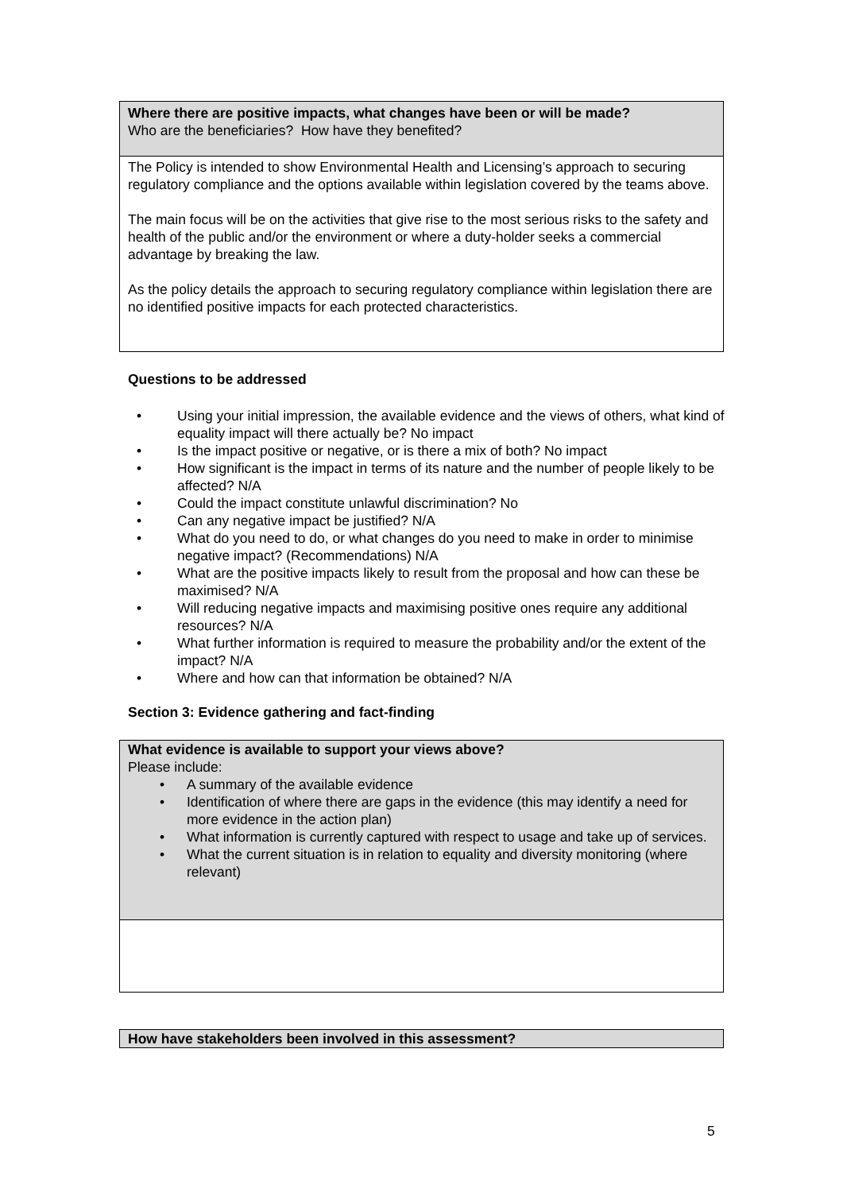| Where there are positive impacts, what changes have been or will be made? Who are the beneficiaries? How have they benefited? |
| The Policy is intended to show Environmental Health and Licensing’s approach to securing regulatory compliance and the options available within legislation covered by the teams above. The main focus will be on the activities that give rise to the most serious risks to the safety and health of the public and/or the environment or where a duty-holder seeks a commercial advantage by breaking the law. As the policy details the approach to securing regulatory compliance within legislation there are no identified positive impacts for each protected characteristics. |
Questions to be addressed
• Using your initial impression, the available evidence and the views of others, what kind of equality impact will there actually be? No impact
• Is the impact positive or negative, or is there a mix of both? No impact
• How significant is the impact in terms of its nature and the number of people likely to be affected? N/A
• Could the impact constitute unlawful discrimination? No
• Can any negative impact be justified? N/A
• What do you need to do, or what changes do you need to make in order to minimise negative impact? (Recommendations) N/A
• What are the positive impacts likely to result from the proposal and how can these be maximised? N/A
• Will reducing negative impacts and maximising positive ones require any additional resources? N/A
• What further information is required to measure the probability and/or the extent of the impact? N/A
• Where and how can that information be obtained? N/A
Section 3: Evidence gathering and fact-finding
| What evidence is available to support your views above? Please include: • A summary of the available evidence • Identification of where there are gaps in the evidence (this may identify a need for more evidence in the action plan) • What information is currently captured with respect to usage and take up of services. • What the current situation is in relation to equality and diversity monitoring (where relevant) |
| How have stakeholders been involved in this assessment? |
5